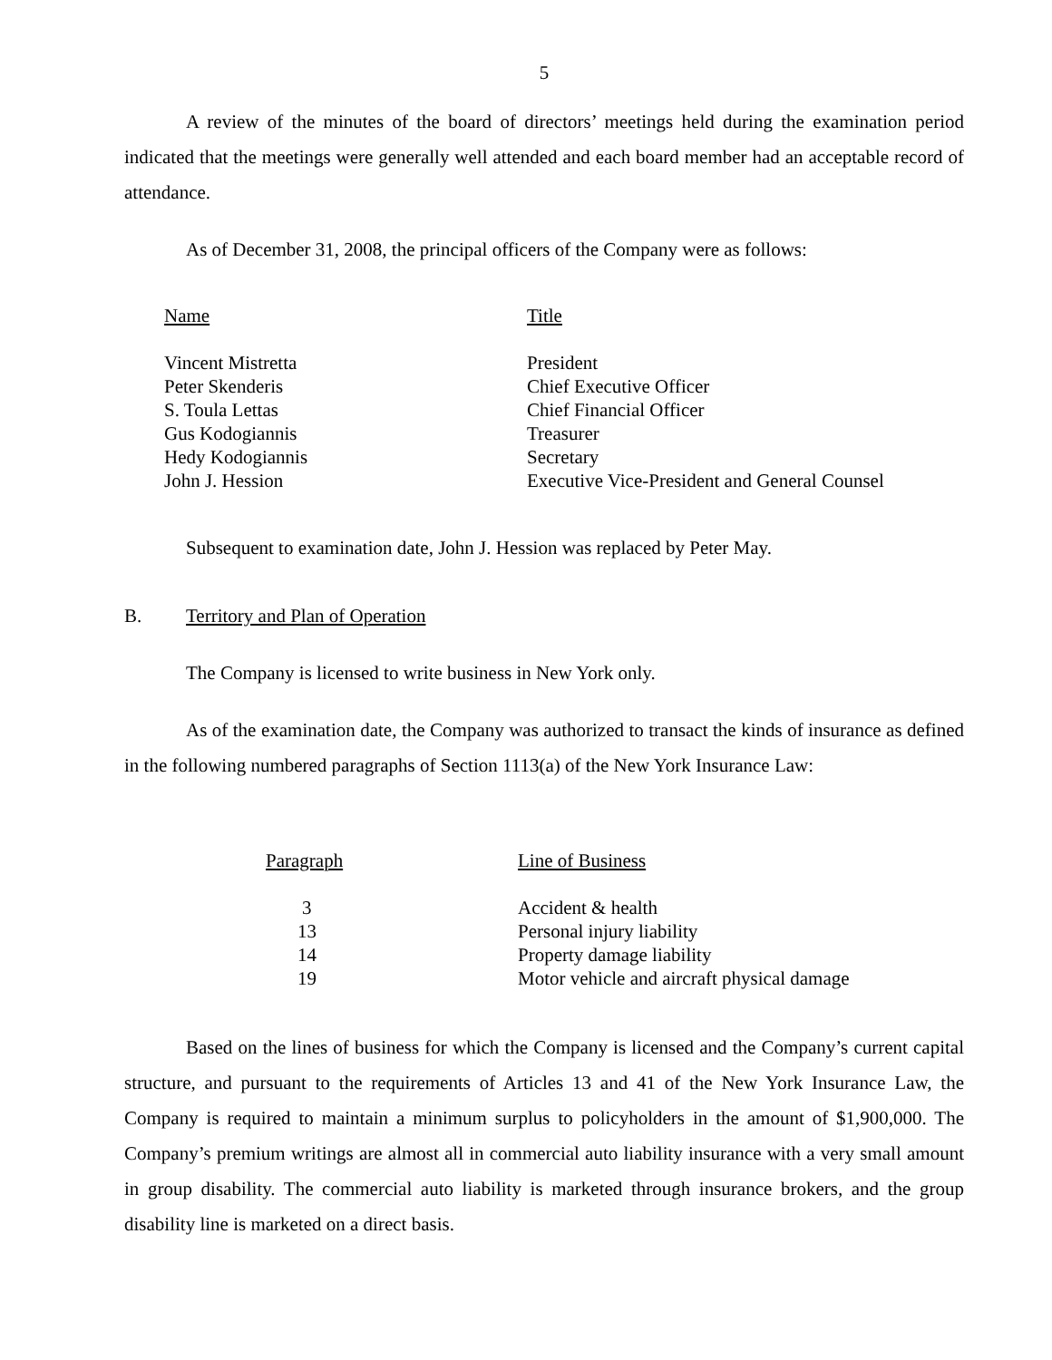5
A review of the minutes of the board of directors’ meetings held during the examination period indicated that the meetings were generally well attended and each board member had an acceptable record of attendance.
As of December 31, 2008, the principal officers of the Company were as follows:
| Name | Title |
| --- | --- |
| Vincent Mistretta | President |
| Peter Skenderis | Chief Executive Officer |
| S. Toula Lettas | Chief Financial Officer |
| Gus Kodogiannis | Treasurer |
| Hedy Kodogiannis | Secretary |
| John J. Hession | Executive Vice-President and General Counsel |
Subsequent to examination date, John J. Hession was replaced by Peter May.
B. Territory and Plan of Operation
The Company is licensed to write business in New York only.
As of the examination date, the Company was authorized to transact the kinds of insurance as defined in the following numbered paragraphs of Section 1113(a) of the New York Insurance Law:
| Paragraph | Line of Business |
| --- | --- |
| 3 | Accident & health |
| 13 | Personal injury liability |
| 14 | Property damage liability |
| 19 | Motor vehicle and aircraft physical damage |
Based on the lines of business for which the Company is licensed and the Company’s current capital structure, and pursuant to the requirements of Articles 13 and 41 of the New York Insurance Law, the Company is required to maintain a minimum surplus to policyholders in the amount of $1,900,000. The Company’s premium writings are almost all in commercial auto liability insurance with a very small amount in group disability. The commercial auto liability is marketed through insurance brokers, and the group disability line is marketed on a direct basis.